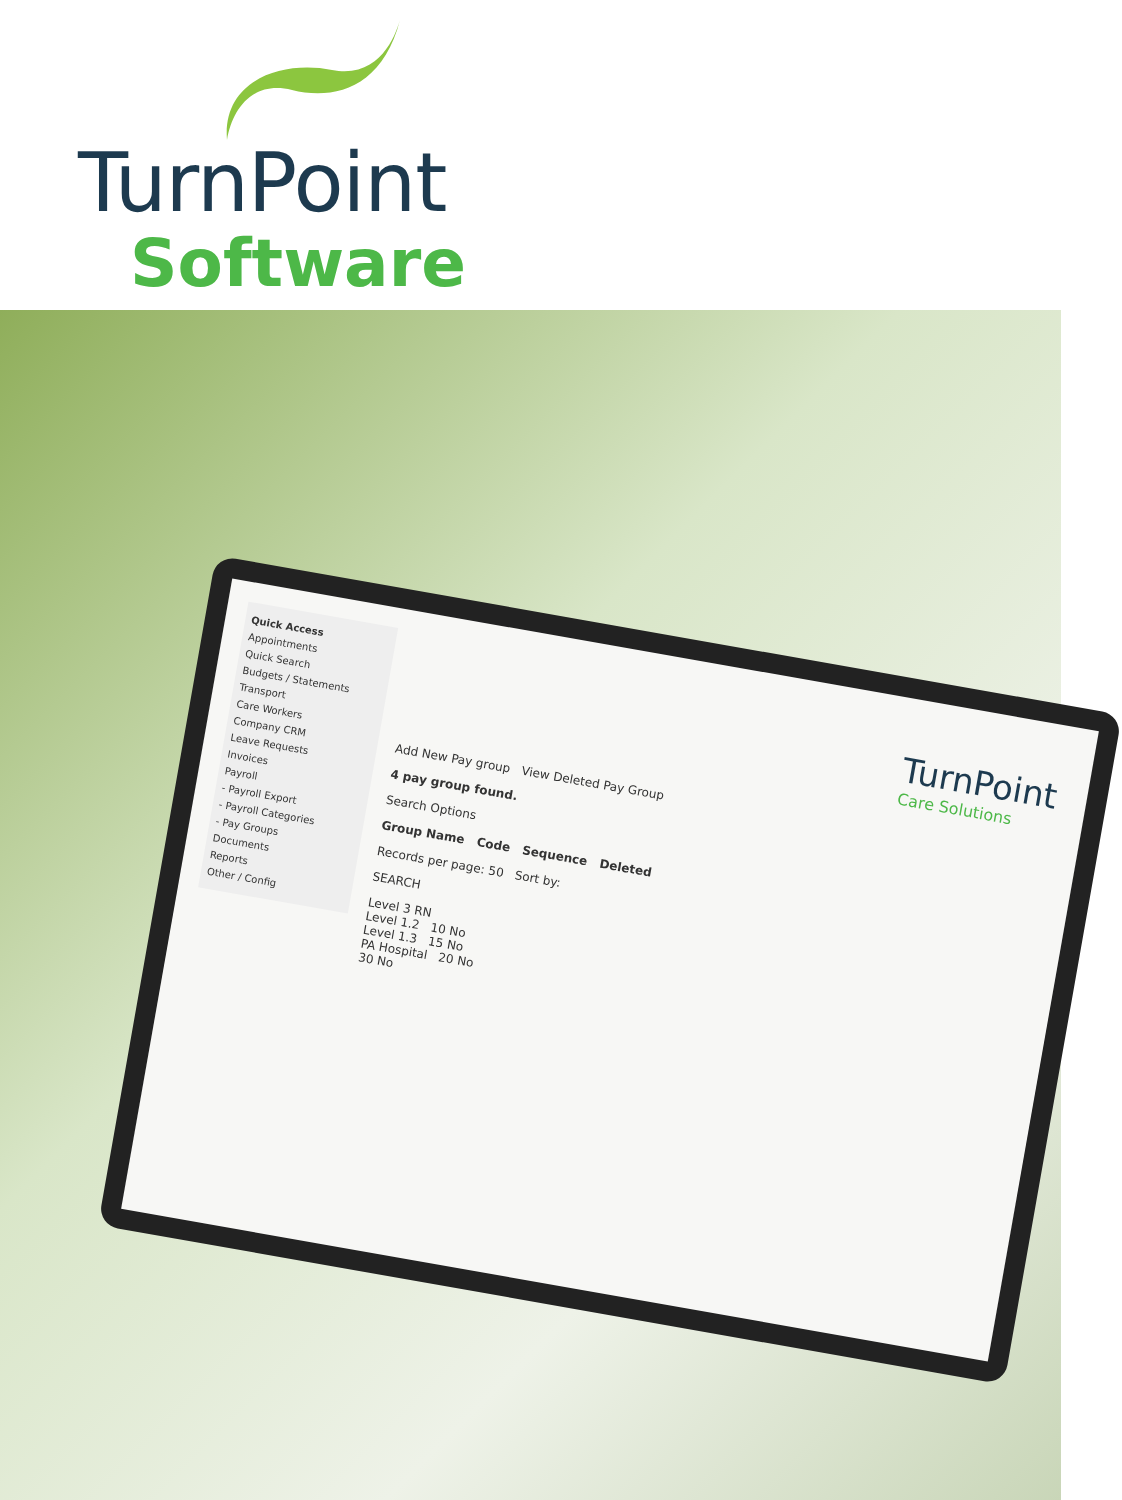TurnPoint
Software
Quick Access
Appointments
Quick Search
Budgets / Statements
Transport
Care Workers
Company CRM
Leave Requests
Invoices
Payroll
- Payroll Export
- Payroll Categories
- Pay Groups
Documents
Reports
Other / Config
TurnPoint
Care Solutions
Add New Pay group View Deleted Pay Group
4 pay group found.
Search Options
Group Name Code Sequence Deleted
Records per page: 50 Sort by:
SEARCH
Level 3 RN
Level 1.2 10 No
Level 1.3 15 No
PA Hospital 20 No
30 No